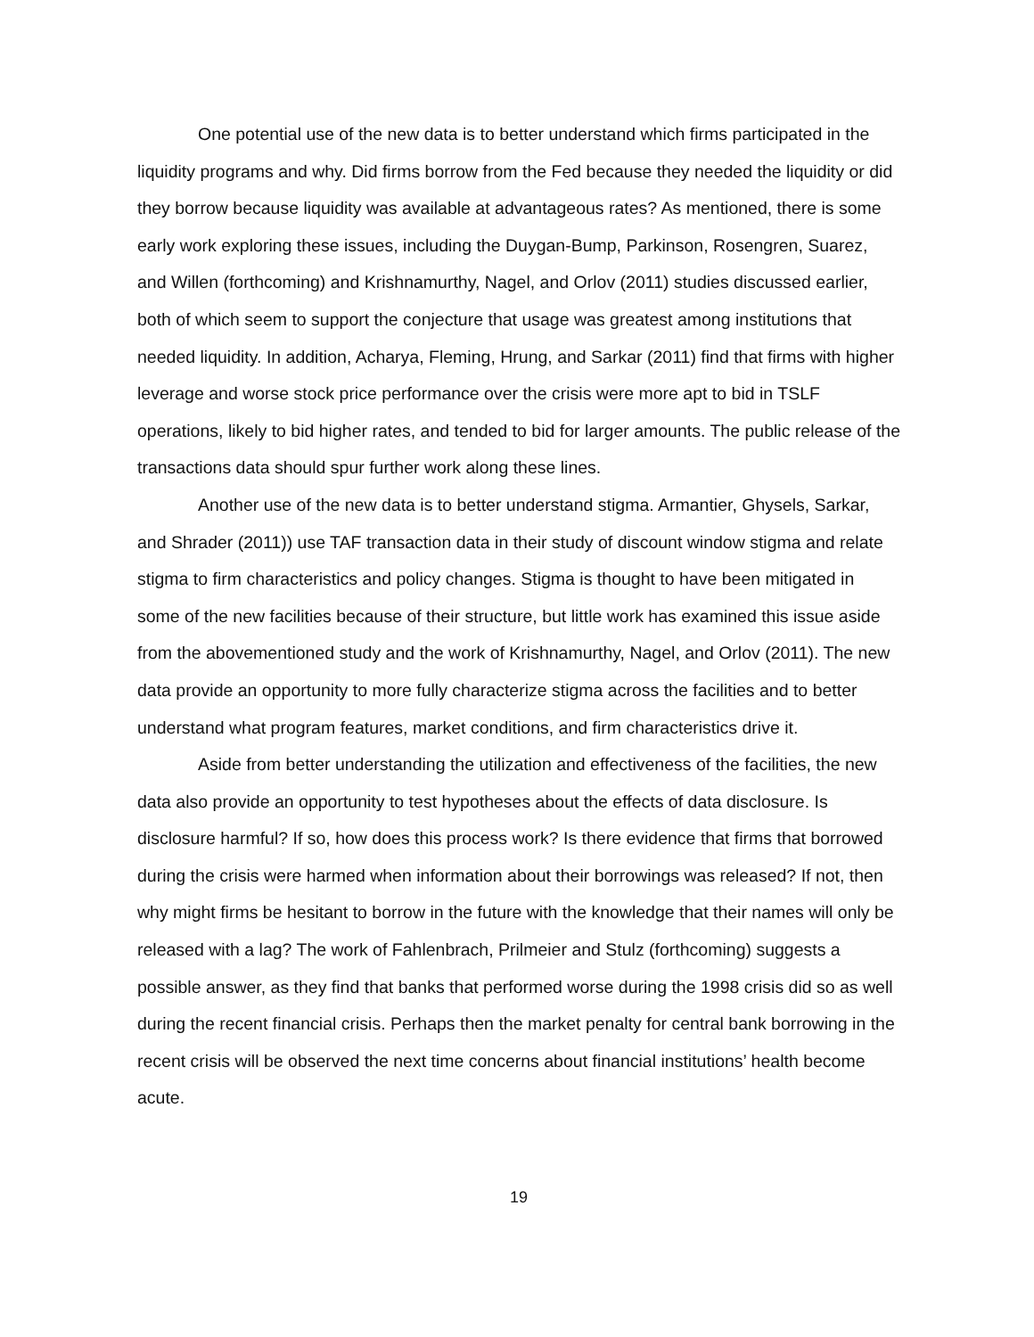One potential use of the new data is to better understand which firms participated in the liquidity programs and why. Did firms borrow from the Fed because they needed the liquidity or did they borrow because liquidity was available at advantageous rates? As mentioned, there is some early work exploring these issues, including the Duygan-Bump, Parkinson, Rosengren, Suarez, and Willen (forthcoming) and Krishnamurthy, Nagel, and Orlov (2011) studies discussed earlier, both of which seem to support the conjecture that usage was greatest among institutions that needed liquidity. In addition, Acharya, Fleming, Hrung, and Sarkar (2011) find that firms with higher leverage and worse stock price performance over the crisis were more apt to bid in TSLF operations, likely to bid higher rates, and tended to bid for larger amounts. The public release of the transactions data should spur further work along these lines.
Another use of the new data is to better understand stigma. Armantier, Ghysels, Sarkar, and Shrader (2011)) use TAF transaction data in their study of discount window stigma and relate stigma to firm characteristics and policy changes. Stigma is thought to have been mitigated in some of the new facilities because of their structure, but little work has examined this issue aside from the abovementioned study and the work of Krishnamurthy, Nagel, and Orlov (2011). The new data provide an opportunity to more fully characterize stigma across the facilities and to better understand what program features, market conditions, and firm characteristics drive it.
Aside from better understanding the utilization and effectiveness of the facilities, the new data also provide an opportunity to test hypotheses about the effects of data disclosure. Is disclosure harmful? If so, how does this process work? Is there evidence that firms that borrowed during the crisis were harmed when information about their borrowings was released? If not, then why might firms be hesitant to borrow in the future with the knowledge that their names will only be released with a lag? The work of Fahlenbrach, Prilmeier and Stulz (forthcoming) suggests a possible answer, as they find that banks that performed worse during the 1998 crisis did so as well during the recent financial crisis. Perhaps then the market penalty for central bank borrowing in the recent crisis will be observed the next time concerns about financial institutions’ health become acute.
19